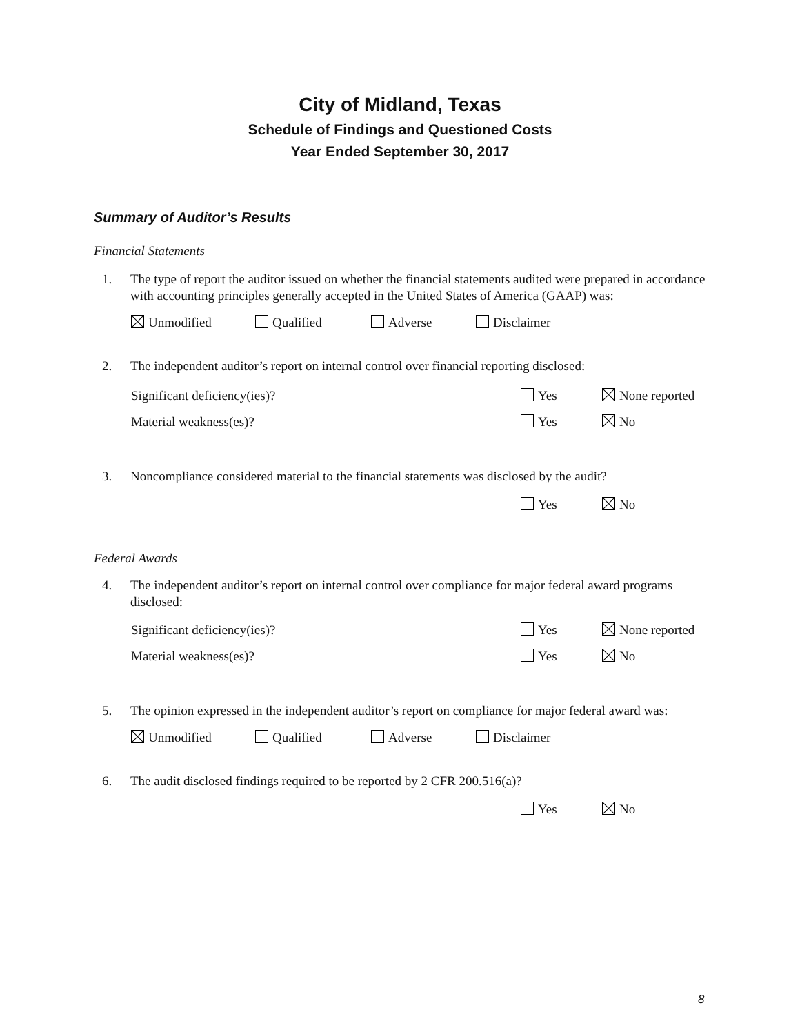City of Midland, Texas
Schedule of Findings and Questioned Costs
Year Ended September 30, 2017
Summary of Auditor’s Results
Financial Statements
1. The type of report the auditor issued on whether the financial statements audited were prepared in accordance with accounting principles generally accepted in the United States of America (GAAP) was:
Unmodified Qualified Adverse Disclaimer
2. The independent auditor’s report on internal control over financial reporting disclosed:
Significant deficiency(ies)? Yes None reported
Material weakness(es)? Yes No
3. Noncompliance considered material to the financial statements was disclosed by the audit?
Yes No
Federal Awards
4. The independent auditor’s report on internal control over compliance for major federal award programs disclosed:
Significant deficiency(ies)? Yes None reported
Material weakness(es)? Yes No
5. The opinion expressed in the independent auditor’s report on compliance for major federal award was:
Unmodified Qualified Adverse Disclaimer
6. The audit disclosed findings required to be reported by 2 CFR 200.516(a)?
Yes No
8